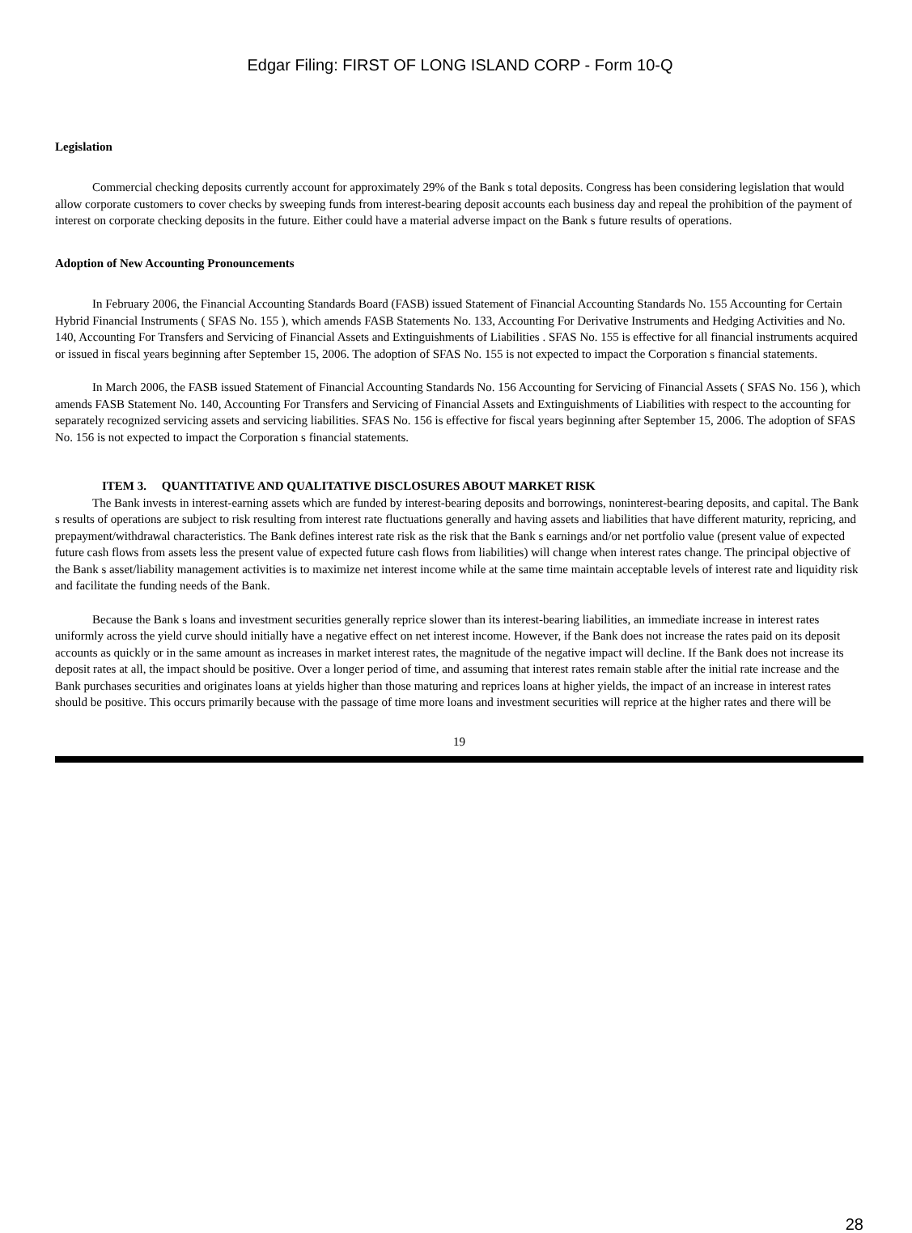Edgar Filing: FIRST OF LONG ISLAND CORP - Form 10-Q
Legislation
Commercial checking deposits currently account for approximately 29% of the Bank s total deposits. Congress has been considering legislation that would allow corporate customers to cover checks by sweeping funds from interest-bearing deposit accounts each business day and repeal the prohibition of the payment of interest on corporate checking deposits in the future. Either could have a material adverse impact on the Bank s future results of operations.
Adoption of New Accounting Pronouncements
In February 2006, the Financial Accounting Standards Board (FASB) issued Statement of Financial Accounting Standards No. 155 Accounting for Certain Hybrid Financial Instruments ( SFAS No. 155 ), which amends FASB Statements No. 133, Accounting For Derivative Instruments and Hedging Activities and No. 140, Accounting For Transfers and Servicing of Financial Assets and Extinguishments of Liabilities . SFAS No. 155 is effective for all financial instruments acquired or issued in fiscal years beginning after September 15, 2006. The adoption of SFAS No. 155 is not expected to impact the Corporation s financial statements.
In March 2006, the FASB issued Statement of Financial Accounting Standards No. 156 Accounting for Servicing of Financial Assets ( SFAS No. 156 ), which amends FASB Statement No. 140, Accounting For Transfers and Servicing of Financial Assets and Extinguishments of Liabilities with respect to the accounting for separately recognized servicing assets and servicing liabilities. SFAS No. 156 is effective for fiscal years beginning after September 15, 2006. The adoption of SFAS No. 156 is not expected to impact the Corporation s financial statements.
ITEM 3. QUANTITATIVE AND QUALITATIVE DISCLOSURES ABOUT MARKET RISK
The Bank invests in interest-earning assets which are funded by interest-bearing deposits and borrowings, noninterest-bearing deposits, and capital. The Bank s results of operations are subject to risk resulting from interest rate fluctuations generally and having assets and liabilities that have different maturity, repricing, and prepayment/withdrawal characteristics. The Bank defines interest rate risk as the risk that the Bank s earnings and/or net portfolio value (present value of expected future cash flows from assets less the present value of expected future cash flows from liabilities) will change when interest rates change. The principal objective of the Bank s asset/liability management activities is to maximize net interest income while at the same time maintain acceptable levels of interest rate and liquidity risk and facilitate the funding needs of the Bank.
Because the Bank s loans and investment securities generally reprice slower than its interest-bearing liabilities, an immediate increase in interest rates uniformly across the yield curve should initially have a negative effect on net interest income. However, if the Bank does not increase the rates paid on its deposit accounts as quickly or in the same amount as increases in market interest rates, the magnitude of the negative impact will decline. If the Bank does not increase its deposit rates at all, the impact should be positive. Over a longer period of time, and assuming that interest rates remain stable after the initial rate increase and the Bank purchases securities and originates loans at yields higher than those maturing and reprices loans at higher yields, the impact of an increase in interest rates should be positive. This occurs primarily because with the passage of time more loans and investment securities will reprice at the higher rates and there will be
19
28